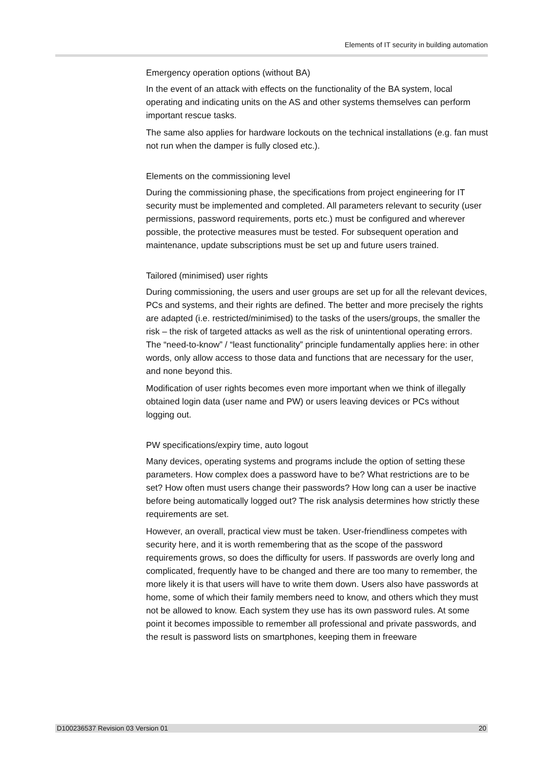Elements of IT security in building automation
Emergency operation options (without BA)
In the event of an attack with effects on the functionality of the BA system, local operating and indicating units on the AS and other systems themselves can perform important rescue tasks.
The same also applies for hardware lockouts on the technical installations (e.g. fan must not run when the damper is fully closed etc.).
Elements on the commissioning level
During the commissioning phase, the specifications from project engineering for IT security must be implemented and completed. All parameters relevant to security (user permissions, password requirements, ports etc.) must be configured and wherever possible, the protective measures must be tested. For subsequent operation and maintenance, update subscriptions must be set up and future users trained.
Tailored (minimised) user rights
During commissioning, the users and user groups are set up for all the relevant devices, PCs and systems, and their rights are defined. The better and more precisely the rights are adapted (i.e. restricted/minimised) to the tasks of the users/groups, the smaller the risk – the risk of targeted attacks as well as the risk of unintentional operating errors. The “need-to-know” / “least functionality” principle fundamentally applies here: in other words, only allow access to those data and functions that are necessary for the user, and none beyond this.
Modification of user rights becomes even more important when we think of illegally obtained login data (user name and PW) or users leaving devices or PCs without logging out.
PW specifications/expiry time, auto logout
Many devices, operating systems and programs include the option of setting these parameters. How complex does a password have to be? What restrictions are to be set? How often must users change their passwords? How long can a user be inactive before being automatically logged out? The risk analysis determines how strictly these requirements are set.
However, an overall, practical view must be taken. User-friendliness competes with security here, and it is worth remembering that as the scope of the password requirements grows, so does the difficulty for users. If passwords are overly long and complicated, frequently have to be changed and there are too many to remember, the more likely it is that users will have to write them down. Users also have passwords at home, some of which their family members need to know, and others which they must not be allowed to know. Each system they use has its own password rules. At some point it becomes impossible to remember all professional and private passwords, and the result is password lists on smartphones, keeping them in freeware
D100236537 Revision 03 Version 01 20